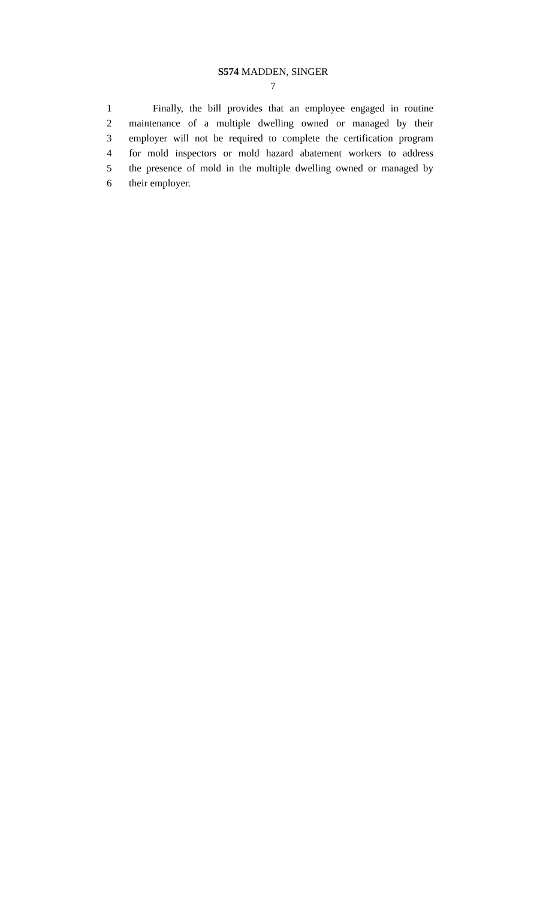S574 MADDEN, SINGER
7
1 Finally, the bill provides that an employee engaged in routine
2 maintenance of a multiple dwelling owned or managed by their
3 employer will not be required to complete the certification program
4 for mold inspectors or mold hazard abatement workers to address
5 the presence of mold in the multiple dwelling owned or managed by
6 their employer.